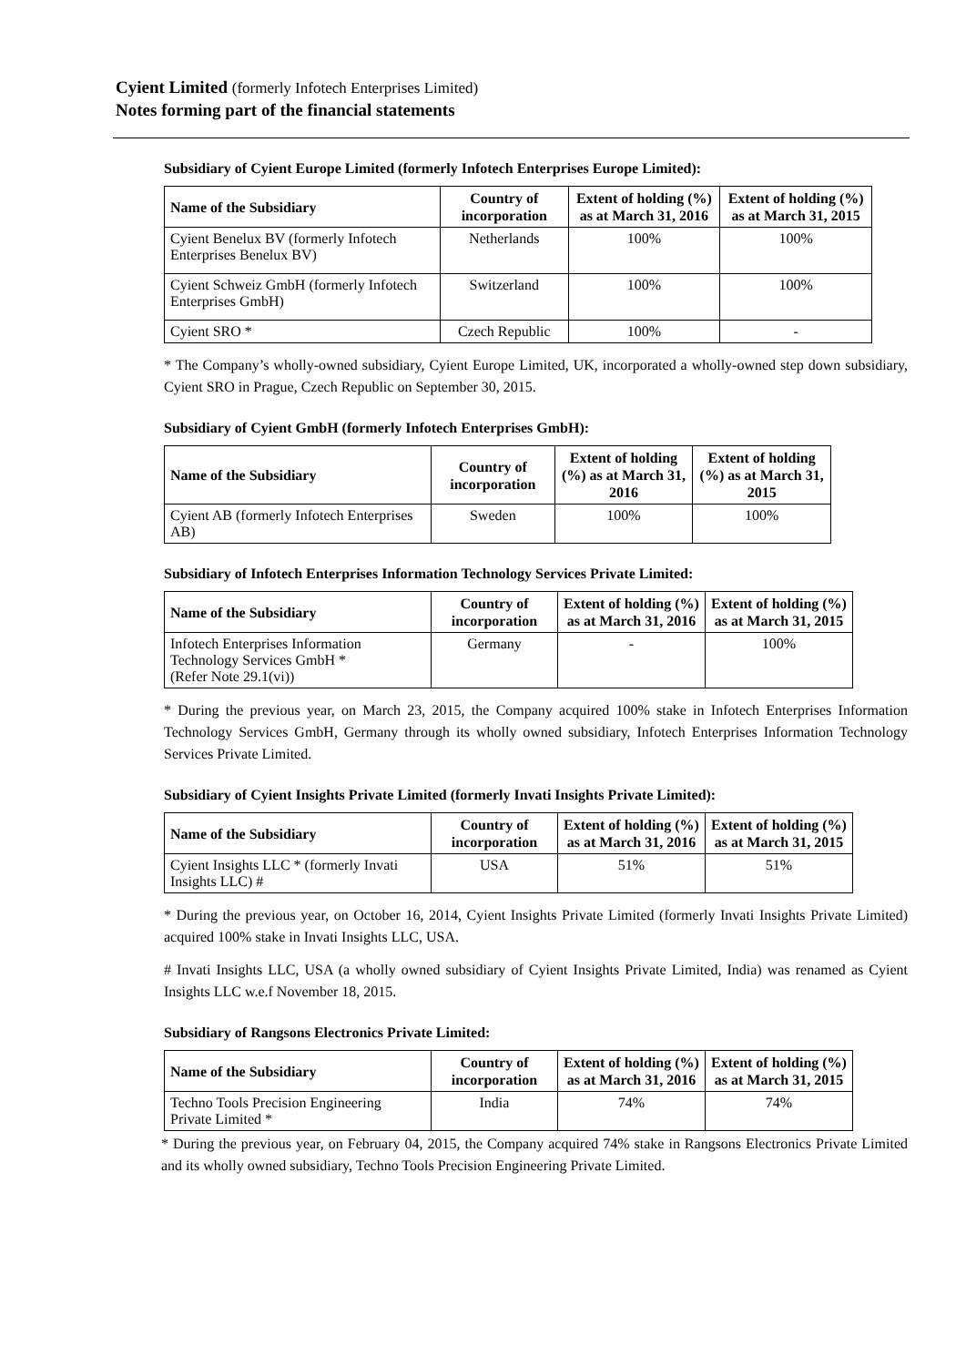Cyient Limited (formerly Infotech Enterprises Limited)
Notes forming part of the financial statements
Subsidiary of Cyient Europe Limited (formerly Infotech Enterprises Europe Limited):
| Name of the Subsidiary | Country of incorporation | Extent of holding (%) as at March 31, 2016 | Extent of holding (%) as at March 31, 2015 |
| --- | --- | --- | --- |
| Cyient Benelux BV (formerly Infotech Enterprises Benelux BV) | Netherlands | 100% | 100% |
| Cyient Schweiz GmbH (formerly Infotech Enterprises GmbH) | Switzerland | 100% | 100% |
| Cyient SRO * | Czech Republic | 100% | - |
* The Company’s wholly-owned subsidiary, Cyient Europe Limited, UK, incorporated a wholly-owned step down subsidiary, Cyient SRO in Prague, Czech Republic on September 30, 2015.
Subsidiary of Cyient GmbH (formerly Infotech Enterprises GmbH):
| Name of the Subsidiary | Country of incorporation | Extent of holding (%) as at March 31, 2016 | Extent of holding (%) as at March 31, 2015 |
| --- | --- | --- | --- |
| Cyient AB (formerly Infotech Enterprises AB) | Sweden | 100% | 100% |
Subsidiary of Infotech Enterprises Information Technology Services Private Limited:
| Name of the Subsidiary | Country of incorporation | Extent of holding (%) as at March 31, 2016 | Extent of holding (%) as at March 31, 2015 |
| --- | --- | --- | --- |
| Infotech Enterprises Information Technology Services GmbH * (Refer Note 29.1(vi)) | Germany | - | 100% |
* During the previous year, on March 23, 2015, the Company acquired 100% stake in Infotech Enterprises Information Technology Services GmbH, Germany through its wholly owned subsidiary, Infotech Enterprises Information Technology Services Private Limited.
Subsidiary of Cyient Insights Private Limited (formerly Invati Insights Private Limited):
| Name of the Subsidiary | Country of incorporation | Extent of holding (%) as at March 31, 2016 | Extent of holding (%) as at March 31, 2015 |
| --- | --- | --- | --- |
| Cyient Insights LLC * (formerly Invati Insights LLC) # | USA | 51% | 51% |
* During the previous year, on October 16, 2014, Cyient Insights Private Limited (formerly Invati Insights Private Limited) acquired 100% stake in Invati Insights LLC, USA.
# Invati Insights LLC, USA (a wholly owned subsidiary of Cyient Insights Private Limited, India) was renamed as Cyient Insights LLC w.e.f November 18, 2015.
Subsidiary of Rangsons Electronics Private Limited:
| Name of the Subsidiary | Country of incorporation | Extent of holding (%) as at March 31, 2016 | Extent of holding (%) as at March 31, 2015 |
| --- | --- | --- | --- |
| Techno Tools Precision Engineering Private Limited * | India | 74% | 74% |
* During the previous year, on February 04, 2015, the Company acquired 74% stake in Rangsons Electronics Private Limited and its wholly owned subsidiary, Techno Tools Precision Engineering Private Limited.